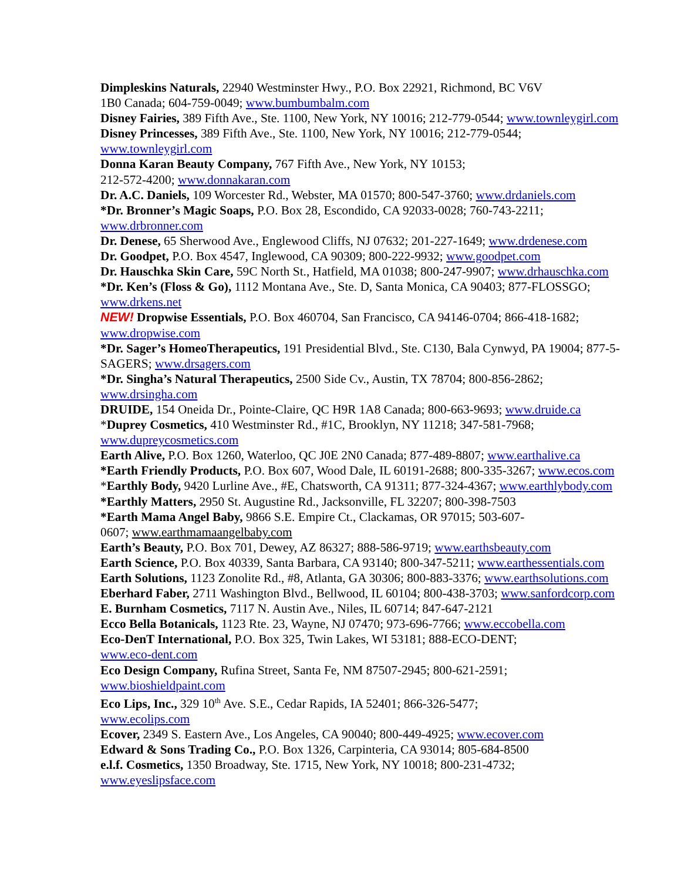Dimpleskins Naturals, 22940 Westminster Hwy., P.O. Box 22921, Richmond, BC V6V
1B0 Canada; 604-759-0049; www.bumbumbalm.com
Disney Fairies, 389 Fifth Ave., Ste. 1100, New York, NY 10016; 212-779-0544; www.townleygirl.com
Disney Princesses, 389 Fifth Ave., Ste. 1100, New York, NY 10016; 212-779-0544;
www.townleygirl.com
Donna Karan Beauty Company, 767 Fifth Ave., New York, NY 10153;
212-572-4200; www.donnakaran.com
Dr. A.C. Daniels, 109 Worcester Rd., Webster, MA 01570; 800-547-3760; www.drdaniels.com
*Dr. Bronner’s Magic Soaps, P.O. Box 28, Escondido, CA 92033-0028; 760-743-2211;
www.drbronner.com
Dr. Denese, 65 Sherwood Ave., Englewood Cliffs, NJ 07632; 201-227-1649; www.drdenese.com
Dr. Goodpet, P.O. Box 4547, Inglewood, CA 90309; 800-222-9932; www.goodpet.com
Dr. Hauschka Skin Care, 59C North St., Hatfield, MA 01038; 800-247-9907; www.drhauschka.com
*Dr. Ken’s (Floss & Go), 1112 Montana Ave., Ste. D, Santa Monica, CA 90403; 877-FLOSSGO;
www.drkens.net
NEW! Dropwise Essentials, P.O. Box 460704, San Francisco, CA 94146-0704; 866-418-1682;
www.dropwise.com
*Dr. Sager’s HomeoTherapeutics, 191 Presidential Blvd., Ste. C130, Bala Cynwyd, PA 19004; 877-5-SAGERS; www.drsagers.com
*Dr. Singha’s Natural Therapeutics, 2500 Side Cv., Austin, TX 78704; 800-856-2862;
www.drsingha.com
DRUIDE, 154 Oneida Dr., Pointe-Claire, QC H9R 1A8 Canada; 800-663-9693; www.druide.ca
*Duprey Cosmetics, 410 Westminster Rd., #1C, Brooklyn, NY 11218; 347-581-7968;
www.dupreycosmetics.com
Earth Alive, P.O. Box 1260, Waterloo, QC J0E 2N0 Canada; 877-489-8807; www.earthalive.ca
*Earth Friendly Products, P.O. Box 607, Wood Dale, IL 60191-2688; 800-335-3267; www.ecos.com
*Earthly Body, 9420 Lurline Ave., #E, Chatsworth, CA 91311; 877-324-4367; www.earthlybody.com
*Earthly Matters, 2950 St. Augustine Rd., Jacksonville, FL 32207; 800-398-7503
*Earth Mama Angel Baby, 9866 S.E. Empire Ct., Clackamas, OR 97015; 503-607-
0607; www.earthmamaangelbaby.com
Earth’s Beauty, P.O. Box 701, Dewey, AZ 86327; 888-586-9719; www.earthsbeauty.com
Earth Science, P.O. Box 40339, Santa Barbara, CA 93140; 800-347-5211; www.earthessentials.com
Earth Solutions, 1123 Zonolite Rd., #8, Atlanta, GA 30306; 800-883-3376; www.earthsolutions.com
Eberhard Faber, 2711 Washington Blvd., Bellwood, IL 60104; 800-438-3703; www.sanfordcorp.com
E. Burnham Cosmetics, 7117 N. Austin Ave., Niles, IL 60714; 847-647-2121
Ecco Bella Botanicals, 1123 Rte. 23, Wayne, NJ 07470; 973-696-7766; www.eccobella.com
Eco-DenT International, P.O. Box 325, Twin Lakes, WI 53181; 888-ECO-DENT;
www.eco-dent.com
Eco Design Company, Rufina Street, Santa Fe, NM 87507-2945; 800-621-2591;
www.bioshieldpaint.com
Eco Lips, Inc., 329 10<sup>th</sup> Ave. S.E., Cedar Rapids, IA 52401; 866-326-5477;
www.ecolips.com
Ecover, 2349 S. Eastern Ave., Los Angeles, CA 90040; 800-449-4925; www.ecover.com
Edward & Sons Trading Co., P.O. Box 1326, Carpinteria, CA 93014; 805-684-8500
e.l.f. Cosmetics, 1350 Broadway, Ste. 1715, New York, NY 10018; 800-231-4732;
www.eyeslipsface.com